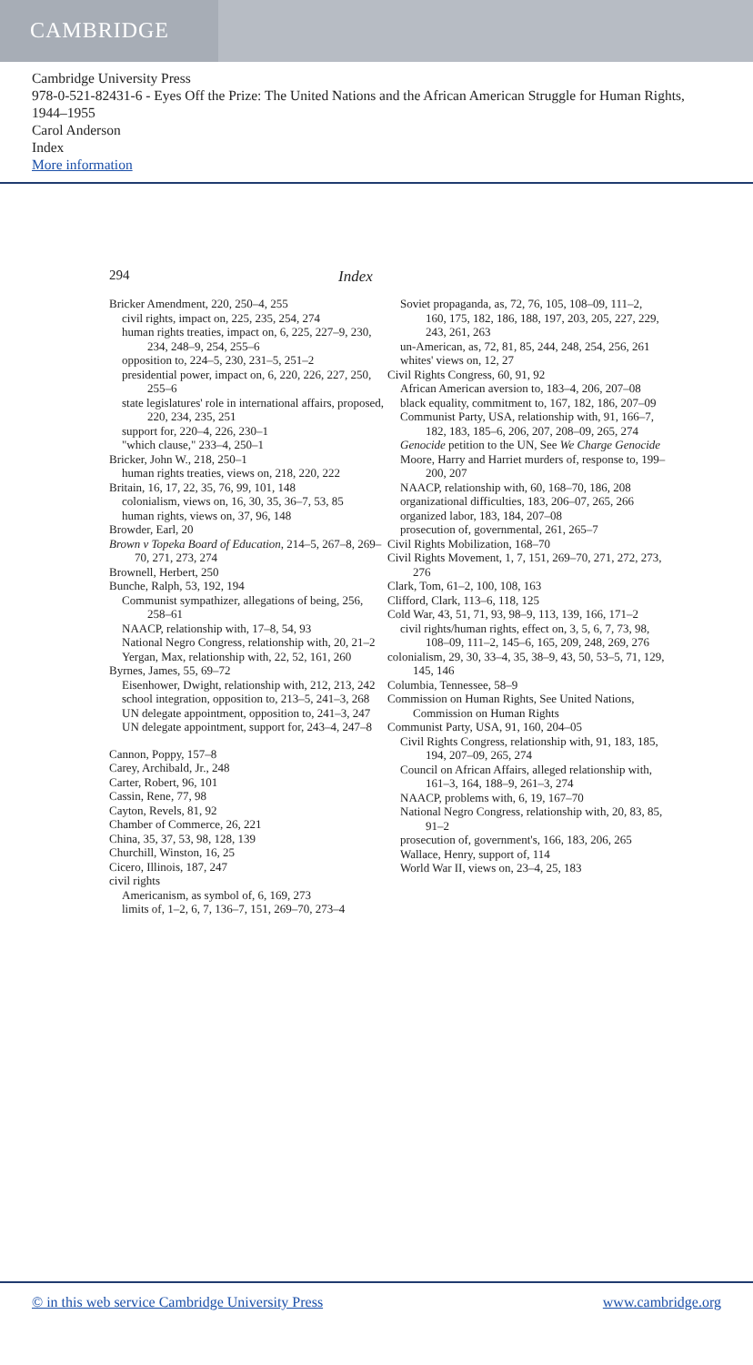CAMBRIDGE
Cambridge University Press
978-0-521-82431-6 - Eyes Off the Prize: The United Nations and the African American Struggle for Human Rights, 1944–1955
Carol Anderson
Index
More information
294 Index
Bricker Amendment, 220, 250–4, 255
civil rights, impact on, 225, 235, 254, 274
human rights treaties, impact on, 6, 225, 227–9, 230, 234, 248–9, 254, 255–6
opposition to, 224–5, 230, 231–5, 251–2
presidential power, impact on, 6, 220, 226, 227, 250, 255–6
state legislatures' role in international affairs, proposed, 220, 234, 235, 251
support for, 220–4, 226, 230–1
"which clause," 233–4, 250–1
Bricker, John W., 218, 250–1
human rights treaties, views on, 218, 220, 222
Britain, 16, 17, 22, 35, 76, 99, 101, 148
colonialism, views on, 16, 30, 35, 36–7, 53, 85
human rights, views on, 37, 96, 148
Browder, Earl, 20
Brown v Topeka Board of Education, 214–5, 267–8, 269–70, 271, 273, 274
Brownell, Herbert, 250
Bunche, Ralph, 53, 192, 194
Communist sympathizer, allegations of being, 256, 258–61
NAACP, relationship with, 17–8, 54, 93
National Negro Congress, relationship with, 20, 21–2
Yergan, Max, relationship with, 22, 52, 161, 260
Byrnes, James, 55, 69–72
Eisenhower, Dwight, relationship with, 212, 213, 242
school integration, opposition to, 213–5, 241–3, 268
UN delegate appointment, opposition to, 241–3, 247
UN delegate appointment, support for, 243–4, 247–8
Cannon, Poppy, 157–8
Carey, Archibald, Jr., 248
Carter, Robert, 96, 101
Cassin, Rene, 77, 98
Cayton, Revels, 81, 92
Chamber of Commerce, 26, 221
China, 35, 37, 53, 98, 128, 139
Churchill, Winston, 16, 25
Cicero, Illinois, 187, 247
civil rights
Americanism, as symbol of, 6, 169, 273
limits of, 1–2, 6, 7, 136–7, 151, 269–70, 273–4
Soviet propaganda, as, 72, 76, 105, 108–09, 111–2, 160, 175, 182, 186, 188, 197, 203, 205, 227, 229, 243, 261, 263
un-American, as, 72, 81, 85, 244, 248, 254, 256, 261
whites' views on, 12, 27
Civil Rights Congress, 60, 91, 92
African American aversion to, 183–4, 206, 207–08
black equality, commitment to, 167, 182, 186, 207–09
Communist Party, USA, relationship with, 91, 166–7, 182, 183, 185–6, 206, 207, 208–09, 265, 274
Genocide petition to the UN, See We Charge Genocide
Moore, Harry and Harriet murders of, response to, 199–200, 207
NAACP, relationship with, 60, 168–70, 186, 208
organizational difficulties, 183, 206–07, 265, 266
organized labor, 183, 184, 207–08
prosecution of, governmental, 261, 265–7
Civil Rights Mobilization, 168–70
Civil Rights Movement, 1, 7, 151, 269–70, 271, 272, 273, 276
Clark, Tom, 61–2, 100, 108, 163
Clifford, Clark, 113–6, 118, 125
Cold War, 43, 51, 71, 93, 98–9, 113, 139, 166, 171–2
civil rights/human rights, effect on, 3, 5, 6, 7, 73, 98, 108–09, 111–2, 145–6, 165, 209, 248, 269, 276
colonialism, 29, 30, 33–4, 35, 38–9, 43, 50, 53–5, 71, 129, 145, 146
Columbia, Tennessee, 58–9
Commission on Human Rights, See United Nations, Commission on Human Rights
Communist Party, USA, 91, 160, 204–05
Civil Rights Congress, relationship with, 91, 183, 185, 194, 207–09, 265, 274
Council on African Affairs, alleged relationship with, 161–3, 164, 188–9, 261–3, 274
NAACP, problems with, 6, 19, 167–70
National Negro Congress, relationship with, 20, 83, 85, 91–2
prosecution of, government's, 166, 183, 206, 265
Wallace, Henry, support of, 114
World War II, views on, 23–4, 25, 183
© in this web service Cambridge University Press www.cambridge.org